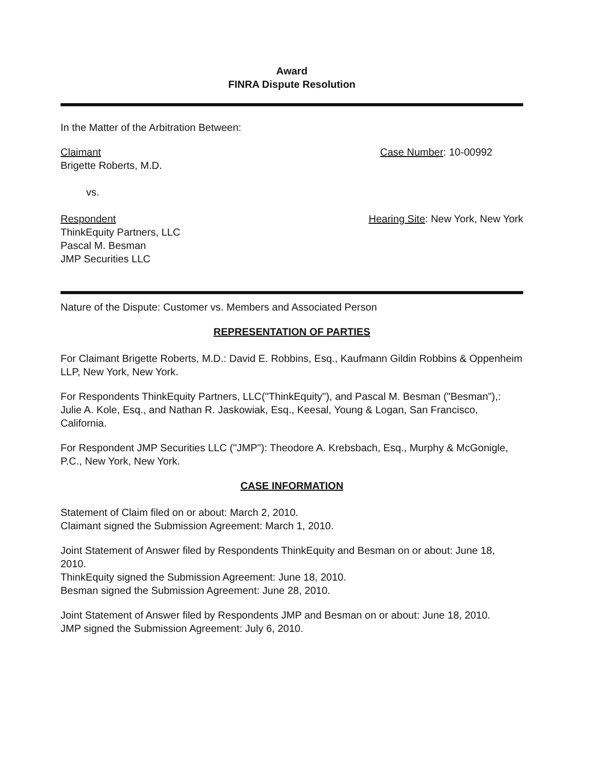Award
FINRA Dispute Resolution
In the Matter of the Arbitration Between:
Claimant
Brigette Roberts, M.D.
Case Number: 10-00992
vs.
Respondent
ThinkEquity Partners, LLC
Pascal M. Besman
JMP Securities LLC
Hearing Site: New York, New York
Nature of the Dispute: Customer vs. Members and Associated Person
REPRESENTATION OF PARTIES
For Claimant Brigette Roberts, M.D.: David E. Robbins, Esq., Kaufmann Gildin Robbins & Oppenheim LLP, New York, New York.
For Respondents ThinkEquity Partners, LLC("ThinkEquity"), and Pascal M. Besman ("Besman"),: Julie A. Kole, Esq., and Nathan R. Jaskowiak, Esq., Keesal, Young & Logan, San Francisco, California.
For Respondent JMP Securities LLC ("JMP"): Theodore A. Krebsbach, Esq., Murphy & McGonigle, P.C., New York, New York.
CASE INFORMATION
Statement of Claim filed on or about: March 2, 2010.
Claimant signed the Submission Agreement: March 1, 2010.
Joint Statement of Answer filed by Respondents ThinkEquity and Besman on or about: June 18, 2010.
ThinkEquity signed the Submission Agreement: June 18, 2010.
Besman signed the Submission Agreement: June 28, 2010.
Joint Statement of Answer filed by Respondents JMP and Besman on or about: June 18, 2010.
JMP signed the Submission Agreement: July 6, 2010.